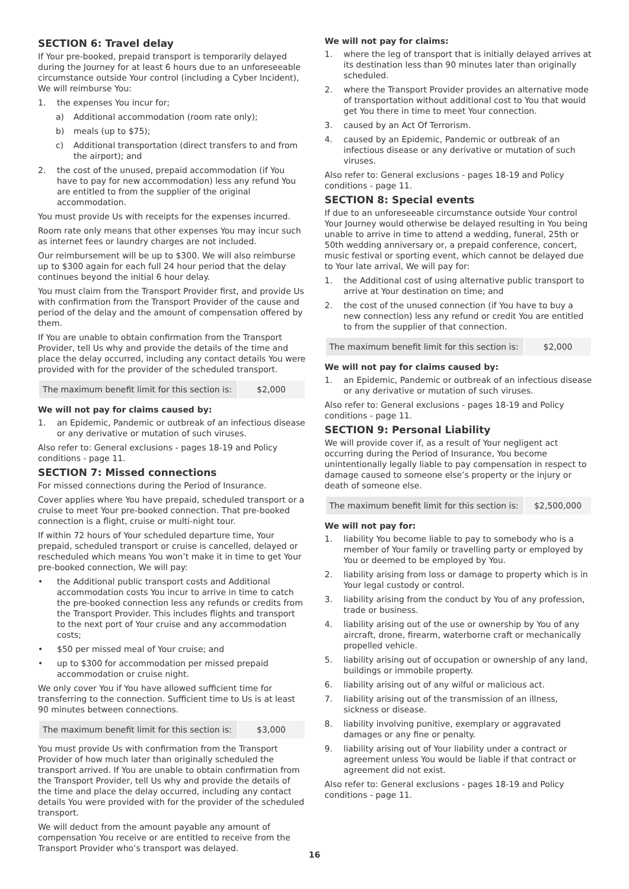SECTION 6: Travel delay
If Your pre-booked, prepaid transport is temporarily delayed during the Journey for at least 6 hours due to an unforeseeable circumstance outside Your control (including a Cyber Incident), We will reimburse You:
1. the expenses You incur for;
a) Additional accommodation (room rate only);
b) meals (up to $75);
c) Additional transportation (direct transfers to and from the airport); and
2. the cost of the unused, prepaid accommodation (if You have to pay for new accommodation) less any refund You are entitled to from the supplier of the original accommodation.
You must provide Us with receipts for the expenses incurred.
Room rate only means that other expenses You may incur such as internet fees or laundry charges are not included.
Our reimbursement will be up to $300. We will also reimburse up to $300 again for each full 24 hour period that the delay continues beyond the initial 6 hour delay.
You must claim from the Transport Provider first, and provide Us with confirmation from the Transport Provider of the cause and period of the delay and the amount of compensation offered by them.
If You are unable to obtain confirmation from the Transport Provider, tell Us why and provide the details of the time and place the delay occurred, including any contact details You were provided with for the provider of the scheduled transport.
| The maximum benefit limit for this section is: | $2,000 |
We will not pay for claims caused by:
1. an Epidemic, Pandemic or outbreak of an infectious disease or any derivative or mutation of such viruses.
Also refer to: General exclusions - pages 18-19 and Policy conditions - page 11.
SECTION 7: Missed connections
For missed connections during the Period of Insurance.
Cover applies where You have prepaid, scheduled transport or a cruise to meet Your pre-booked connection. That pre-booked connection is a flight, cruise or multi-night tour.
If within 72 hours of Your scheduled departure time, Your prepaid, scheduled transport or cruise is cancelled, delayed or rescheduled which means You won’t make it in time to get Your pre-booked connection, We will pay:
• the Additional public transport costs and Additional accommodation costs You incur to arrive in time to catch the pre-booked connection less any refunds or credits from the Transport Provider. This includes flights and transport to the next port of Your cruise and any accommodation costs;
• $50 per missed meal of Your cruise; and
• up to $300 for accommodation per missed prepaid accommodation or cruise night.
We only cover You if You have allowed sufficient time for transferring to the connection. Sufficient time to Us is at least 90 minutes between connections.
| The maximum benefit limit for this section is: | $3,000 |
You must provide Us with confirmation from the Transport Provider of how much later than originally scheduled the transport arrived. If You are unable to obtain confirmation from the Transport Provider, tell Us why and provide the details of the time and place the delay occurred, including any contact details You were provided with for the provider of the scheduled transport.
We will deduct from the amount payable any amount of compensation You receive or are entitled to receive from the Transport Provider who’s transport was delayed.
We will not pay for claims:
1. where the leg of transport that is initially delayed arrives at its destination less than 90 minutes later than originally scheduled.
2. where the Transport Provider provides an alternative mode of transportation without additional cost to You that would get You there in time to meet Your connection.
3. caused by an Act Of Terrorism.
4. caused by an Epidemic, Pandemic or outbreak of an infectious disease or any derivative or mutation of such viruses.
Also refer to: General exclusions - pages 18-19 and Policy conditions - page 11.
SECTION 8: Special events
If due to an unforeseeable circumstance outside Your control Your Journey would otherwise be delayed resulting in You being unable to arrive in time to attend a wedding, funeral, 25th or 50th wedding anniversary or, a prepaid conference, concert, music festival or sporting event, which cannot be delayed due to Your late arrival, We will pay for:
1. the Additional cost of using alternative public transport to arrive at Your destination on time; and
2. the cost of the unused connection (if You have to buy a new connection) less any refund or credit You are entitled to from the supplier of that connection.
| The maximum benefit limit for this section is: | $2,000 |
We will not pay for claims caused by:
1. an Epidemic, Pandemic or outbreak of an infectious disease or any derivative or mutation of such viruses.
Also refer to: General exclusions - pages 18-19 and Policy conditions - page 11.
SECTION 9: Personal Liability
We will provide cover if, as a result of Your negligent act occurring during the Period of Insurance, You become unintentionally legally liable to pay compensation in respect to damage caused to someone else’s property or the injury or death of someone else.
| The maximum benefit limit for this section is: | $2,500,000 |
We will not pay for:
1. liability You become liable to pay to somebody who is a member of Your family or travelling party or employed by You or deemed to be employed by You.
2. liability arising from loss or damage to property which is in Your legal custody or control.
3. liability arising from the conduct by You of any profession, trade or business.
4. liability arising out of the use or ownership by You of any aircraft, drone, firearm, waterborne craft or mechanically propelled vehicle.
5. liability arising out of occupation or ownership of any land, buildings or immobile property.
6. liability arising out of any wilful or malicious act.
7. liability arising out of the transmission of an illness, sickness or disease.
8. liability involving punitive, exemplary or aggravated damages or any fine or penalty.
9. liability arising out of Your liability under a contract or agreement unless You would be liable if that contract or agreement did not exist.
Also refer to: General exclusions - pages 18-19 and Policy conditions - page 11.
16